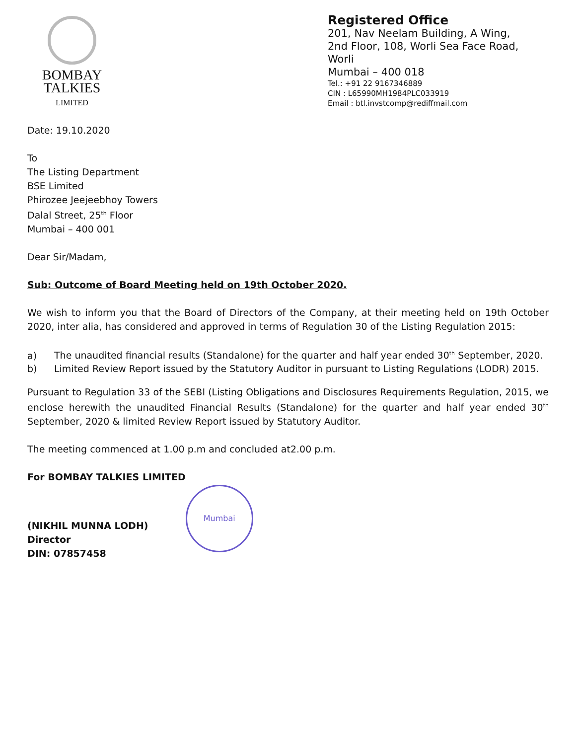BOMBAY
TALKIES
LIMITED
Registered Office
201, Nav Neelam Building, A Wing,
2nd Floor, 108, Worli Sea Face Road,
Worli
Mumbai – 400 018
Tel.: +91 22 9167346889
CIN : L65990MH1984PLC033919
Email : btl.invstcomp@rediffmail.com
Date: 19.10.2020
To
The Listing Department
BSE Limited
Phirozee Jeejeebhoy Towers
Dalal Street, 25<sup>th</sup> Floor
Mumbai – 400 001
Dear Sir/Madam,
Sub: Outcome of Board Meeting held on 19th October 2020.
We wish to inform you that the Board of Directors of the Company, at their meeting held on 19th October 2020, inter alia, has considered and approved in terms of Regulation 30 of the Listing Regulation 2015:
a) The unaudited financial results (Standalone) for the quarter and half year ended 30<sup>th</sup> September, 2020.
b) Limited Review Report issued by the Statutory Auditor in pursuant to Listing Regulations (LODR) 2015.
Pursuant to Regulation 33 of the SEBI (Listing Obligations and Disclosures Requirements Regulation, 2015, we enclose herewith the unaudited Financial Results (Standalone) for the quarter and half year ended 30<sup>th</sup> September, 2020 & limited Review Report issued by Statutory Auditor.
The meeting commenced at 1.00 p.m and concluded at2.00 p.m.
For BOMBAY TALKIES LIMITED
(NIKHIL MUNNA LODH)
Director
DIN: 07857458
Mumbai